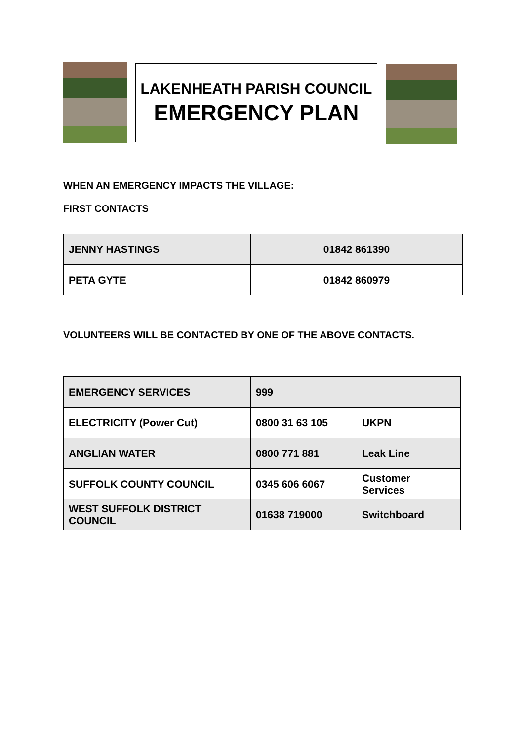LAKENHEATH PARISH COUNCIL
EMERGENCY PLAN
WHEN AN EMERGENCY IMPACTS THE VILLAGE:
FIRST CONTACTS
| JENNY HASTINGS | 01842 861390 |
| PETA GYTE | 01842 860979 |
VOLUNTEERS WILL BE CONTACTED BY ONE OF THE ABOVE CONTACTS.
| EMERGENCY SERVICES | 999 | |
| ELECTRICITY (Power Cut) | 0800 31 63 105 | UKPN |
| ANGLIAN WATER | 0800 771 881 | Leak Line |
| SUFFOLK COUNTY COUNCIL | 0345 606 6067 | Customer Services |
| WEST SUFFOLK DISTRICT COUNCIL | 01638 719000 | Switchboard |